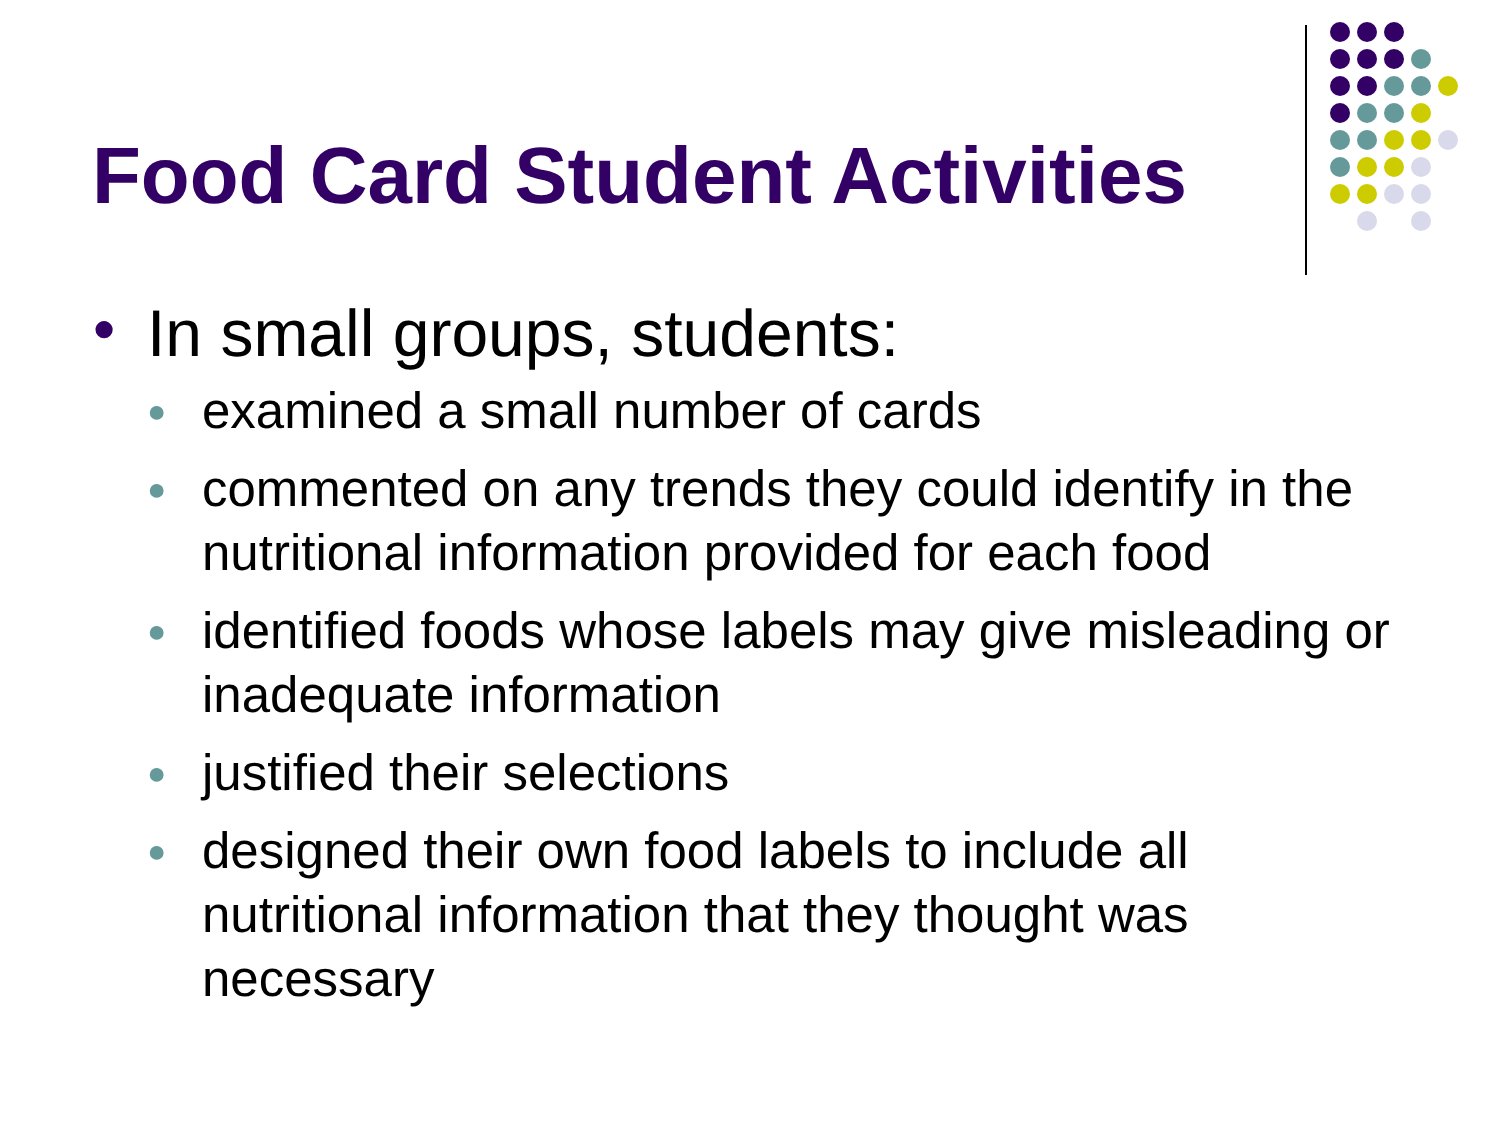Food Card Student Activities
● In small groups, students:
● examined a small number of cards
● commented on any trends they could identify in the nutritional information provided for each food
● identified foods whose labels may give misleading or inadequate information
● justified their selections
● designed their own food labels to include all nutritional information that they thought was necessary